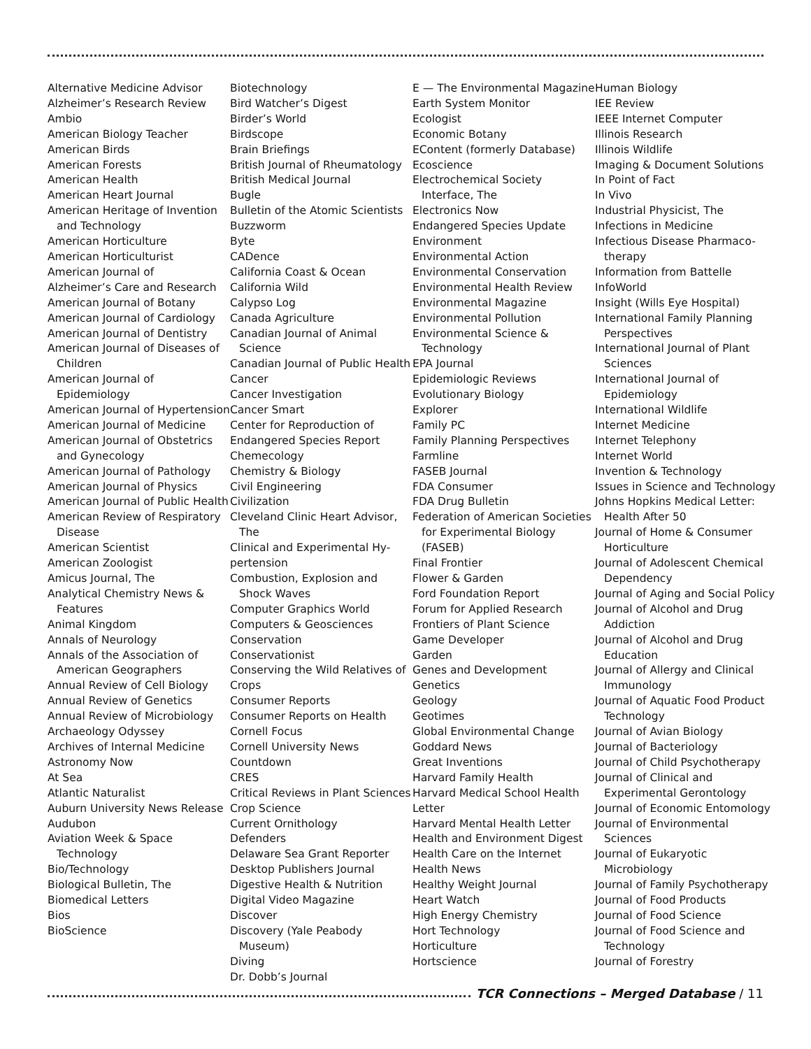Alternative Medicine Advisor
Alzheimer’s Research Review
Ambio
American Biology Teacher
American Birds
American Forests
American Health
American Heart Journal
American Heritage of Invention and Technology
American Horticulture
American Horticulturist
American Journal of
Alzheimer’s Care and Research
American Journal of Botany
American Journal of Cardiology
American Journal of Dentistry
American Journal of Diseases of Children
American Journal of Epidemiology
American Journal of Hypertension
American Journal of Medicine
American Journal of Obstetrics and Gynecology
American Journal of Pathology
American Journal of Physics
American Journal of Public Health
American Review of Respiratory Disease
American Scientist
American Zoologist
Amicus Journal, The
Analytical Chemistry News & Features
Animal Kingdom
Annals of Neurology
Annals of the Association of American Geographers
Annual Review of Cell Biology
Annual Review of Genetics
Annual Review of Microbiology
Archaeology Odyssey
Archives of Internal Medicine
Astronomy Now
At Sea
Atlantic Naturalist
Auburn University News Release
Audubon
Aviation Week & Space Technology
Bio/Technology
Biological Bulletin, The
Biomedical Letters
Bios
BioScience
Biotechnology
Bird Watcher’s Digest
Birder’s World
Birdscope
Brain Briefings
British Journal of Rheumatology
British Medical Journal
Bugle
Bulletin of the Atomic Scientists
Buzzworm
Byte
CADence
California Coast & Ocean
California Wild
Calypso Log
Canada Agriculture
Canadian Journal of Animal Science
Canadian Journal of Public Health
Cancer
Cancer Investigation
Cancer Smart
Center for Reproduction of
Endangered Species Report
Chemecology
Chemistry & Biology
Civil Engineering
Civilization
Cleveland Clinic Heart Advisor, The
Clinical and Experimental Hy-
pertension
Combustion, Explosion and Shock Waves
Computer Graphics World
Computers & Geosciences
Conservation
Conservationist
Conserving the Wild Relatives of
Crops
Consumer Reports
Consumer Reports on Health
Cornell Focus
Cornell University News
Countdown
CRES
Critical Reviews in Plant Sciences
Crop Science
Current Ornithology
Defenders
Delaware Sea Grant Reporter
Desktop Publishers Journal
Digestive Health & Nutrition
Digital Video Magazine
Discover
Discovery (Yale Peabody Museum)
Diving
Dr. Dobb’s Journal
E — The Environmental Magazine
Earth System Monitor
Ecologist
Economic Botany
EContent (formerly Database)
Ecoscience
Electrochemical Society Interface, The
Electronics Now
Endangered Species Update
Environment
Environmental Action
Environmental Conservation
Environmental Health Review
Environmental Magazine
Environmental Pollution
Environmental Science & Technology
EPA Journal
Epidemiologic Reviews
Evolutionary Biology
Explorer
Family PC
Family Planning Perspectives
Farmline
FASEB Journal
FDA Consumer
FDA Drug Bulletin
Federation of American Societies for Experimental Biology (FASEB)
Final Frontier
Flower & Garden
Ford Foundation Report
Forum for Applied Research
Frontiers of Plant Science
Game Developer
Garden
Genes and Development
Genetics
Geology
Geotimes
Global Environmental Change
Goddard News
Great Inventions
Harvard Family Health
Harvard Medical School Health
Letter
Harvard Mental Health Letter
Health and Environment Digest
Health Care on the Internet
Health News
Healthy Weight Journal
Heart Watch
High Energy Chemistry
Hort Technology
Horticulture
Hortscience
Human Biology
IEE Review
IEEE Internet Computer
Illinois Research
Illinois Wildlife
Imaging & Document Solutions
In Point of Fact
In Vivo
Industrial Physicist, The
Infections in Medicine
Infectious Disease Pharmaco-therapy
Information from Battelle
InfoWorld
Insight (Wills Eye Hospital)
International Family Planning Perspectives
International Journal of Plant Sciences
International Journal of Epidemiology
International Wildlife
Internet Medicine
Internet Telephony
Internet World
Invention & Technology
Issues in Science and Technology
Johns Hopkins Medical Letter: Health After 50
Journal of Home & Consumer Horticulture
Journal of Adolescent Chemical Dependency
Journal of Aging and Social Policy
Journal of Alcohol and Drug Addiction
Journal of Alcohol and Drug Education
Journal of Allergy and Clinical Immunology
Journal of Aquatic Food Product Technology
Journal of Avian Biology
Journal of Bacteriology
Journal of Child Psychotherapy
Journal of Clinical and Experimental Gerontology
Journal of Economic Entomology
Journal of Environmental Sciences
Journal of Eukaryotic Microbiology
Journal of Family Psychotherapy
Journal of Food Products
Journal of Food Science
Journal of Food Science and Technology
Journal of Forestry
TCR Connections – Merged Database / 11